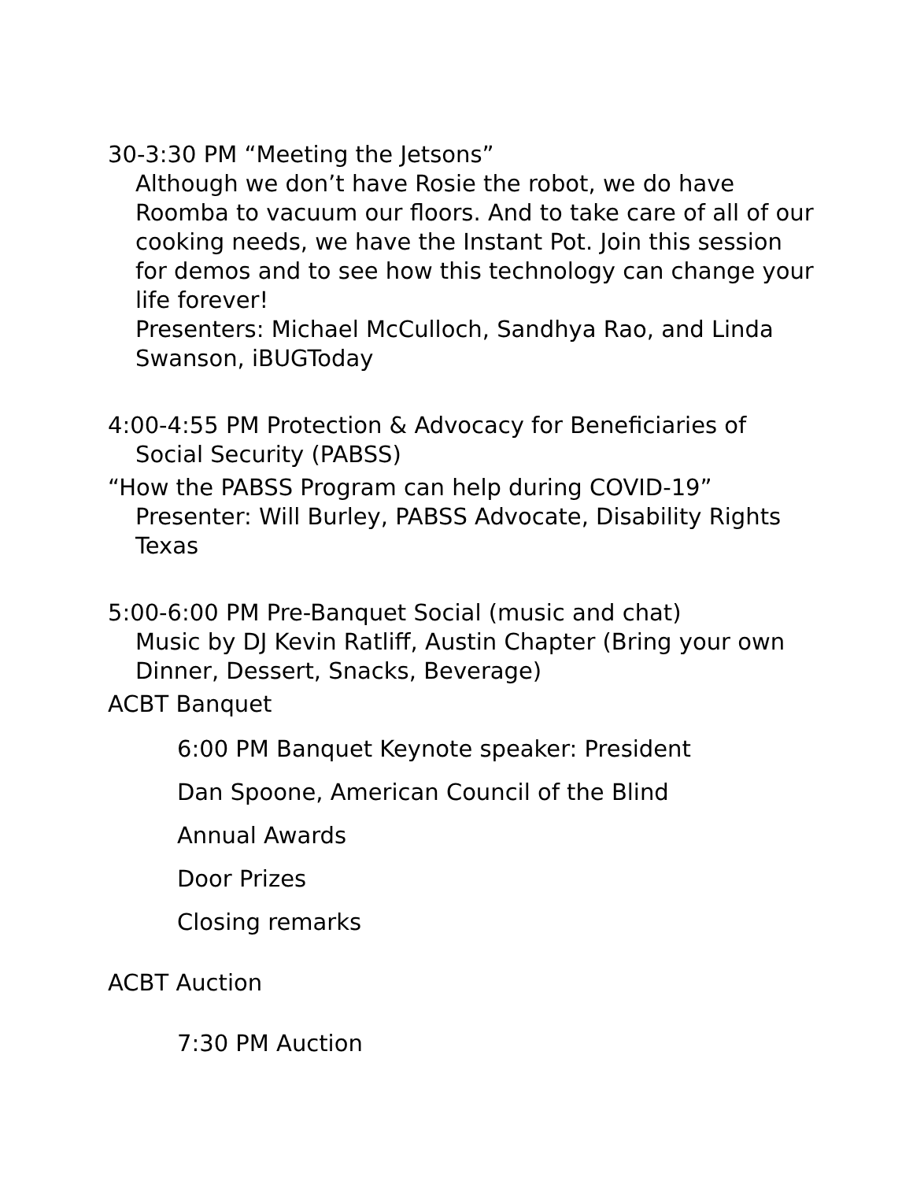30-3:30 PM “Meeting the Jetsons”
Although we don’t have Rosie the robot, we do have Roomba to vacuum our floors. And to take care of all of our cooking needs, we have the Instant Pot. Join this session for demos and to see how this technology can change your life forever!
Presenters: Michael McCulloch, Sandhya Rao, and Linda Swanson, iBUGToday
4:00-4:55 PM Protection & Advocacy for Beneficiaries of
Social Security (PABSS)
“How the PABSS Program can help during COVID-19”
Presenter: Will Burley, PABSS Advocate, Disability Rights Texas
5:00-6:00 PM Pre-Banquet Social (music and chat)
Music by DJ Kevin Ratliff, Austin Chapter (Bring your own Dinner, Dessert, Snacks, Beverage)
ACBT Banquet
6:00 PM Banquet Keynote speaker: President
Dan Spoone, American Council of the Blind
Annual Awards
Door Prizes
Closing remarks
ACBT Auction
7:30 PM Auction